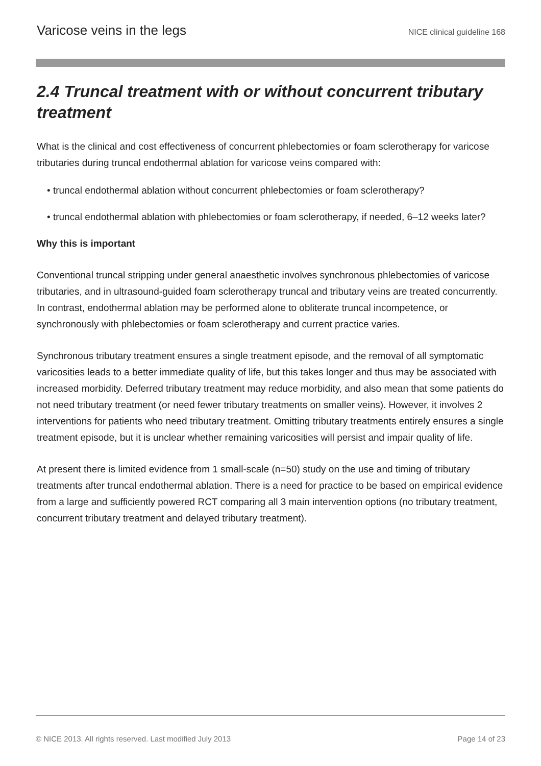Varicose veins in the legs NICE clinical guideline 168
2.4 Truncal treatment with or without concurrent tributary treatment
What is the clinical and cost effectiveness of concurrent phlebectomies or foam sclerotherapy for varicose tributaries during truncal endothermal ablation for varicose veins compared with:
• truncal endothermal ablation without concurrent phlebectomies or foam sclerotherapy?
• truncal endothermal ablation with phlebectomies or foam sclerotherapy, if needed, 6–12 weeks later?
Why this is important
Conventional truncal stripping under general anaesthetic involves synchronous phlebectomies of varicose tributaries, and in ultrasound-guided foam sclerotherapy truncal and tributary veins are treated concurrently. In contrast, endothermal ablation may be performed alone to obliterate truncal incompetence, or synchronously with phlebectomies or foam sclerotherapy and current practice varies.
Synchronous tributary treatment ensures a single treatment episode, and the removal of all symptomatic varicosities leads to a better immediate quality of life, but this takes longer and thus may be associated with increased morbidity. Deferred tributary treatment may reduce morbidity, and also mean that some patients do not need tributary treatment (or need fewer tributary treatments on smaller veins). However, it involves 2 interventions for patients who need tributary treatment. Omitting tributary treatments entirely ensures a single treatment episode, but it is unclear whether remaining varicosities will persist and impair quality of life.
At present there is limited evidence from 1 small-scale (n=50) study on the use and timing of tributary treatments after truncal endothermal ablation. There is a need for practice to be based on empirical evidence from a large and sufficiently powered RCT comparing all 3 main intervention options (no tributary treatment, concurrent tributary treatment and delayed tributary treatment).
© NICE 2013. All rights reserved. Last modified July 2013 Page 14 of 23